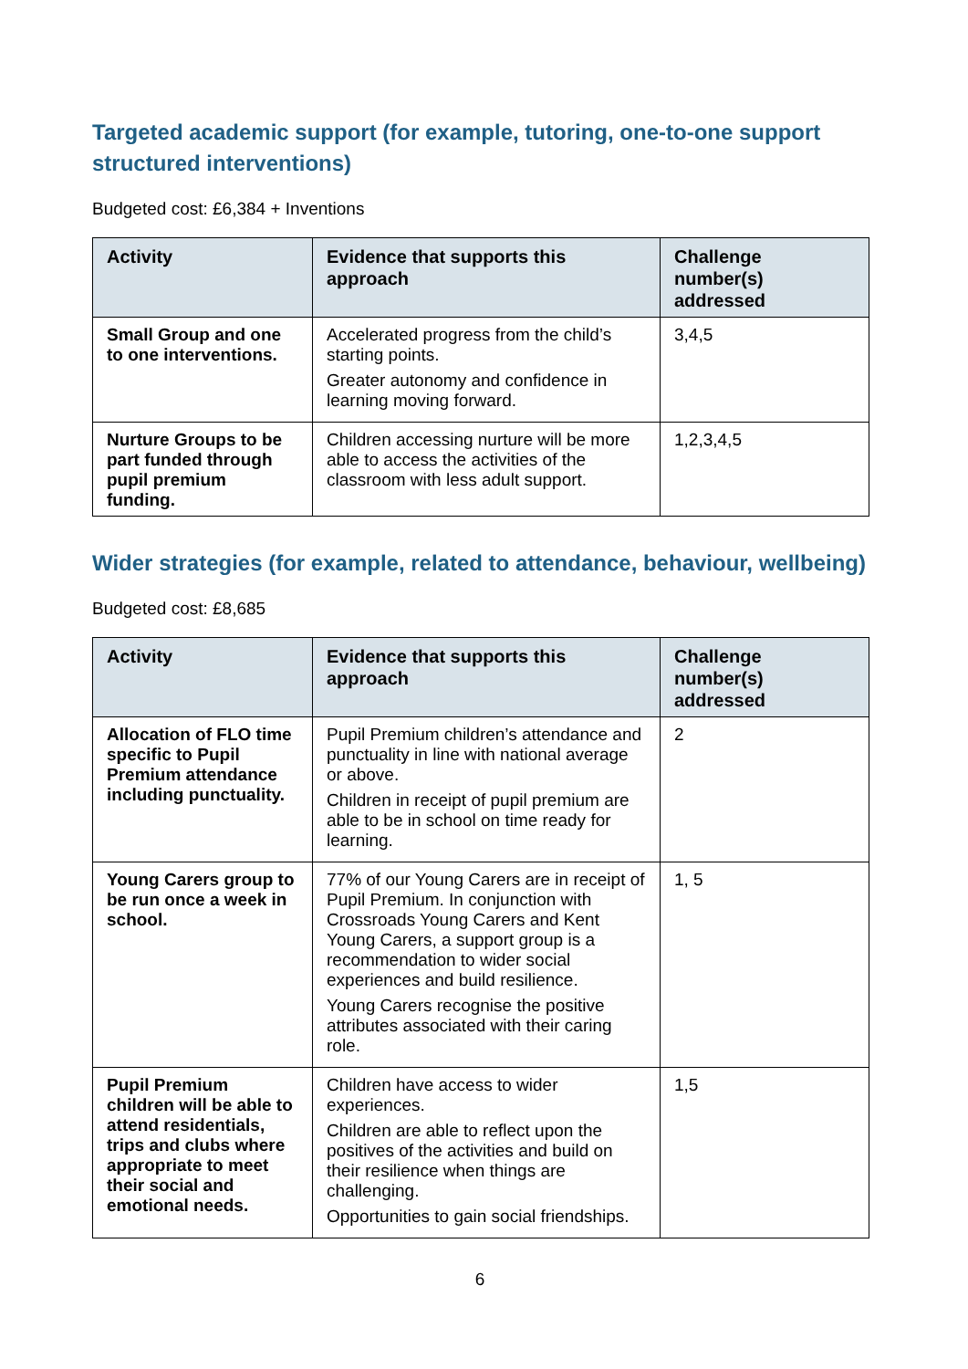Targeted academic support (for example, tutoring, one-to-one support structured interventions)
Budgeted cost: £6,384 + Inventions
| Activity | Evidence that supports this approach | Challenge number(s) addressed |
| --- | --- | --- |
| Small Group and one to one interventions. | Accelerated progress from the child’s starting points. Greater autonomy and confidence in learning moving forward. | 3,4,5 |
| Nurture Groups to be part funded through pupil premium funding. | Children accessing nurture will be more able to access the activities of the classroom with less adult support. | 1,2,3,4,5 |
Wider strategies (for example, related to attendance, behaviour, wellbeing)
Budgeted cost: £8,685
| Activity | Evidence that supports this approach | Challenge number(s) addressed |
| --- | --- | --- |
| Allocation of FLO time specific to Pupil Premium attendance including punctuality. | Pupil Premium children’s attendance and punctuality in line with national average or above. Children in receipt of pupil premium are able to be in school on time ready for learning. | 2 |
| Young Carers group to be run once a week in school. | 77% of our Young Carers are in receipt of Pupil Premium. In conjunction with Crossroads Young Carers and Kent Young Carers, a support group is a recommendation to wider social experiences and build resilience. Young Carers recognise the positive attributes associated with their caring role. | 1, 5 |
| Pupil Premium children will be able to attend residentials, trips and clubs where appropriate to meet their social and emotional needs. | Children have access to wider experiences. Children are able to reflect upon the positives of the activities and build on their resilience when things are challenging. Opportunities to gain social friendships. | 1,5 |
6